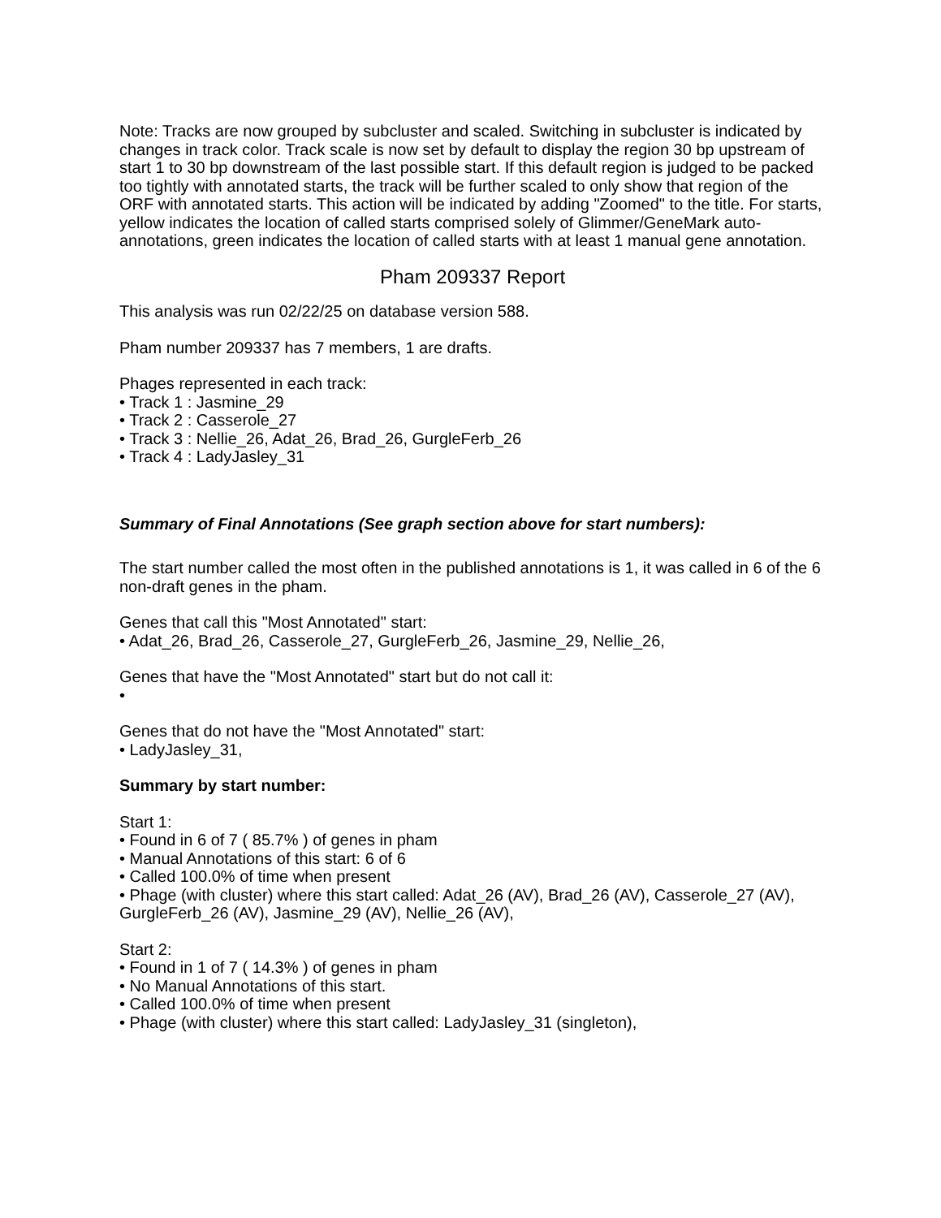Note: Tracks are now grouped by subcluster and scaled. Switching in subcluster is indicated by changes in track color. Track scale is now set by default to display the region 30 bp upstream of start 1 to 30 bp downstream of the last possible start. If this default region is judged to be packed too tightly with annotated starts, the track will be further scaled to only show that region of the ORF with annotated starts. This action will be indicated by adding "Zoomed" to the title. For starts, yellow indicates the location of called starts comprised solely of Glimmer/GeneMark auto-annotations, green indicates the location of called starts with at least 1 manual gene annotation.
Pham 209337 Report
This analysis was run 02/22/25 on database version 588.
Pham number 209337 has 7 members, 1 are drafts.
Phages represented in each track:
• Track 1 : Jasmine_29
• Track 2 : Casserole_27
• Track 3 : Nellie_26, Adat_26, Brad_26, GurgleFerb_26
• Track 4 : LadyJasley_31
Summary of Final Annotations (See graph section above for start numbers):
The start number called the most often in the published annotations is 1, it was called in 6 of the 6 non-draft genes in the pham.
Genes that call this "Most Annotated" start:
• Adat_26, Brad_26, Casserole_27, GurgleFerb_26, Jasmine_29, Nellie_26,
Genes that have the "Most Annotated" start but do not call it:
•
Genes that do not have the "Most Annotated" start:
• LadyJasley_31,
Summary by start number:
Start 1:
• Found in 6 of 7 ( 85.7% ) of genes in pham
• Manual Annotations of this start: 6 of 6
• Called 100.0% of time when present
• Phage (with cluster) where this start called: Adat_26 (AV), Brad_26 (AV), Casserole_27 (AV), GurgleFerb_26 (AV), Jasmine_29 (AV), Nellie_26 (AV),
Start 2:
• Found in 1 of 7 ( 14.3% ) of genes in pham
• No Manual Annotations of this start.
• Called 100.0% of time when present
• Phage (with cluster) where this start called: LadyJasley_31 (singleton),